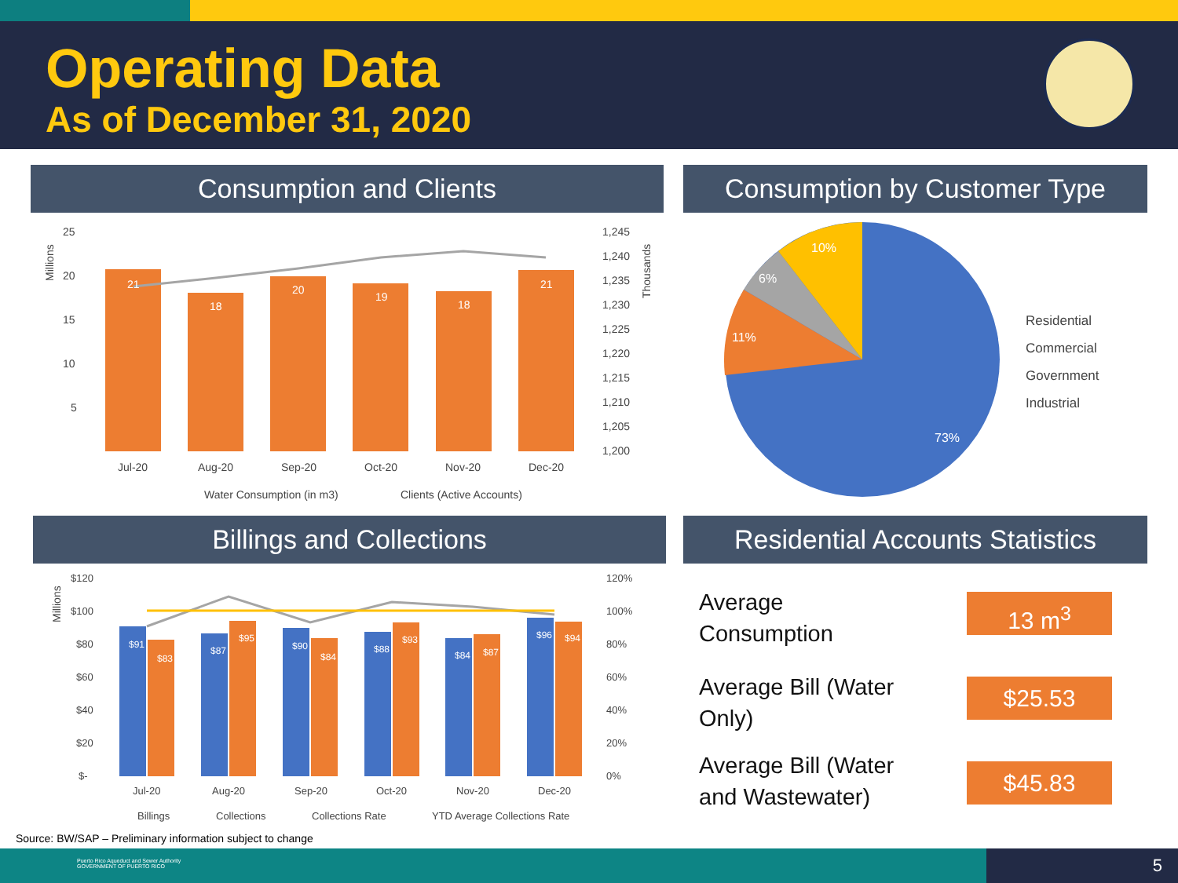Operating Data
As of December 31, 2020
Consumption and Clients Consumption by Customer Type
25
20
15
10
5
1,245
1,240
1,235
1,230
1,225
1,220
1,215
1,210
1,205
1,200
Jul-20
Aug-20
Sep-20
Oct-20
Nov-20
Dec-20
Water Consumption (in m3)
Clients (Active Accounts)
21
18
20
19
18
21
Millions
Thousands
10%
6%
11%
73%
Residential
Commercial
Government
Industrial
Billings and Collections
Residential Accounts Statistics
$120
$100
$80
$60
$40
$20
$-
120%
100%
80%
60%
40%
20%
0%
Jul-20
Aug-20
Sep-20
Oct-20
Nov-20
Dec-20
Billings
Collections
Collections Rate
YTD Average Collections Rate
$91
$83
$87
$95
$90
$84
$88
$93
$84
$87
$96
$94
Millions
Average Consumption
13 m<sup>3</sup>
Average Bill (Water Only)
$25.53
Average Bill (Water and Wastewater)
$45.83
Source: BW/SAP – Preliminary information subject to change
Puerto Rico Aqueduct and Sewer Authority
GOVERNMENT OF PUERTO RICO
5